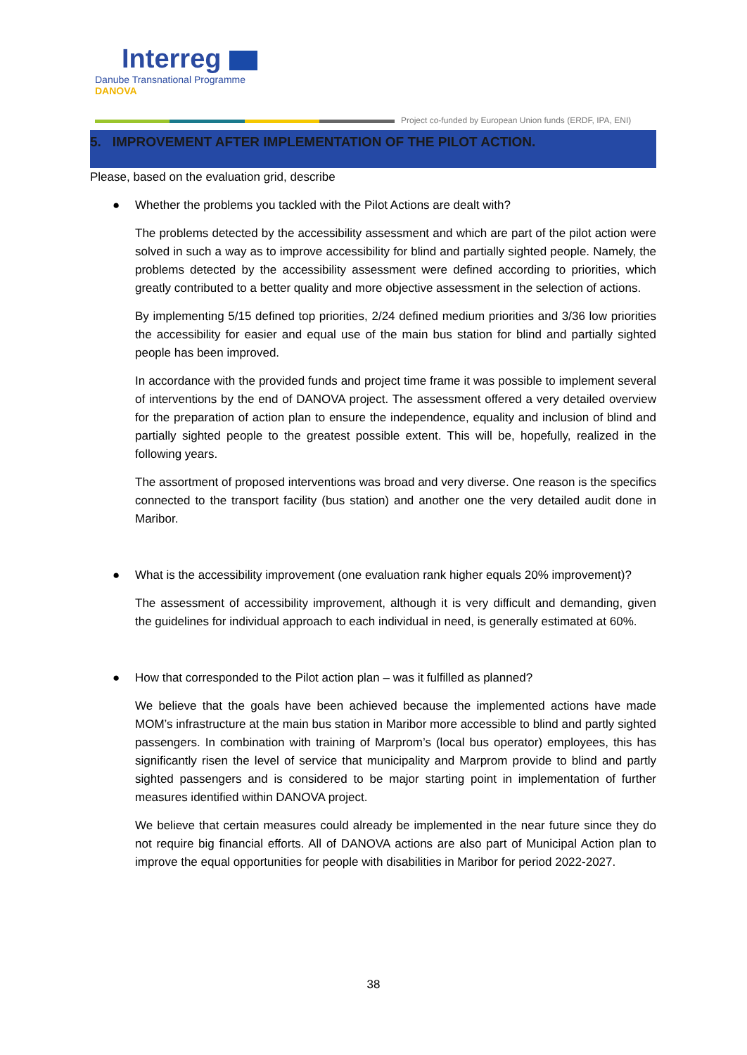Interreg
Danube Transnational Programme
DANOVA
Project co-funded by European Union funds (ERDF, IPA, ENI)
5. IMPROVEMENT AFTER IMPLEMENTATION OF THE PILOT ACTION.
Please, based on the evaluation grid, describe
● Whether the problems you tackled with the Pilot Actions are dealt with?
The problems detected by the accessibility assessment and which are part of the pilot action were solved in such a way as to improve accessibility for blind and partially sighted people. Namely, the problems detected by the accessibility assessment were defined according to priorities, which greatly contributed to a better quality and more objective assessment in the selection of actions.
By implementing 5/15 defined top priorities, 2/24 defined medium priorities and 3/36 low priorities the accessibility for easier and equal use of the main bus station for blind and partially sighted people has been improved.
In accordance with the provided funds and project time frame it was possible to implement several of interventions by the end of DANOVA project. The assessment offered a very detailed overview for the preparation of action plan to ensure the independence, equality and inclusion of blind and partially sighted people to the greatest possible extent. This will be, hopefully, realized in the following years.
The assortment of proposed interventions was broad and very diverse. One reason is the specifics connected to the transport facility (bus station) and another one the very detailed audit done in Maribor.
● What is the accessibility improvement (one evaluation rank higher equals 20% improvement)?
The assessment of accessibility improvement, although it is very difficult and demanding, given the guidelines for individual approach to each individual in need, is generally estimated at 60%.
● How that corresponded to the Pilot action plan – was it fulfilled as planned?
We believe that the goals have been achieved because the implemented actions have made MOM’s infrastructure at the main bus station in Maribor more accessible to blind and partly sighted passengers. In combination with training of Marprom’s (local bus operator) employees, this has significantly risen the level of service that municipality and Marprom provide to blind and partly sighted passengers and is considered to be major starting point in implementation of further measures identified within DANOVA project.
We believe that certain measures could already be implemented in the near future since they do not require big financial efforts. All of DANOVA actions are also part of Municipal Action plan to improve the equal opportunities for people with disabilities in Maribor for period 2022-2027.
38